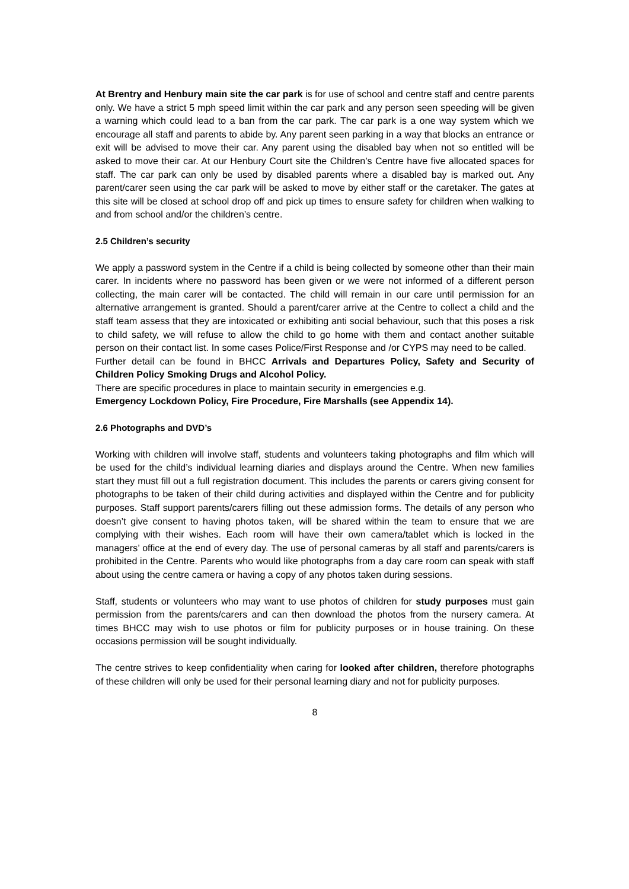At Brentry and Henbury main site the car park is for use of school and centre staff and centre parents only. We have a strict 5 mph speed limit within the car park and any person seen speeding will be given a warning which could lead to a ban from the car park. The car park is a one way system which we encourage all staff and parents to abide by. Any parent seen parking in a way that blocks an entrance or exit will be advised to move their car. Any parent using the disabled bay when not so entitled will be asked to move their car. At our Henbury Court site the Children’s Centre have five allocated spaces for staff. The car park can only be used by disabled parents where a disabled bay is marked out. Any parent/carer seen using the car park will be asked to move by either staff or the caretaker. The gates at this site will be closed at school drop off and pick up times to ensure safety for children when walking to and from school and/or the children’s centre.
2.5 Children’s security
We apply a password system in the Centre if a child is being collected by someone other than their main carer. In incidents where no password has been given or we were not informed of a different person collecting, the main carer will be contacted. The child will remain in our care until permission for an alternative arrangement is granted. Should a parent/carer arrive at the Centre to collect a child and the staff team assess that they are intoxicated or exhibiting anti social behaviour, such that this poses a risk to child safety, we will refuse to allow the child to go home with them and contact another suitable person on their contact list. In some cases Police/First Response and /or CYPS may need to be called.
Further detail can be found in BHCC Arrivals and Departures Policy, Safety and Security of Children Policy Smoking Drugs and Alcohol Policy.
There are specific procedures in place to maintain security in emergencies e.g.
Emergency Lockdown Policy, Fire Procedure, Fire Marshalls (see Appendix 14).
2.6 Photographs and DVD’s
Working with children will involve staff, students and volunteers taking photographs and film which will be used for the child’s individual learning diaries and displays around the Centre. When new families start they must fill out a full registration document. This includes the parents or carers giving consent for photographs to be taken of their child during activities and displayed within the Centre and for publicity purposes. Staff support parents/carers filling out these admission forms. The details of any person who doesn’t give consent to having photos taken, will be shared within the team to ensure that we are complying with their wishes. Each room will have their own camera/tablet which is locked in the managers’ office at the end of every day. The use of personal cameras by all staff and parents/carers is prohibited in the Centre. Parents who would like photographs from a day care room can speak with staff about using the centre camera or having a copy of any photos taken during sessions.
Staff, students or volunteers who may want to use photos of children for study purposes must gain permission from the parents/carers and can then download the photos from the nursery camera. At times BHCC may wish to use photos or film for publicity purposes or in house training. On these occasions permission will be sought individually.
The centre strives to keep confidentiality when caring for looked after children, therefore photographs of these children will only be used for their personal learning diary and not for publicity purposes.
8